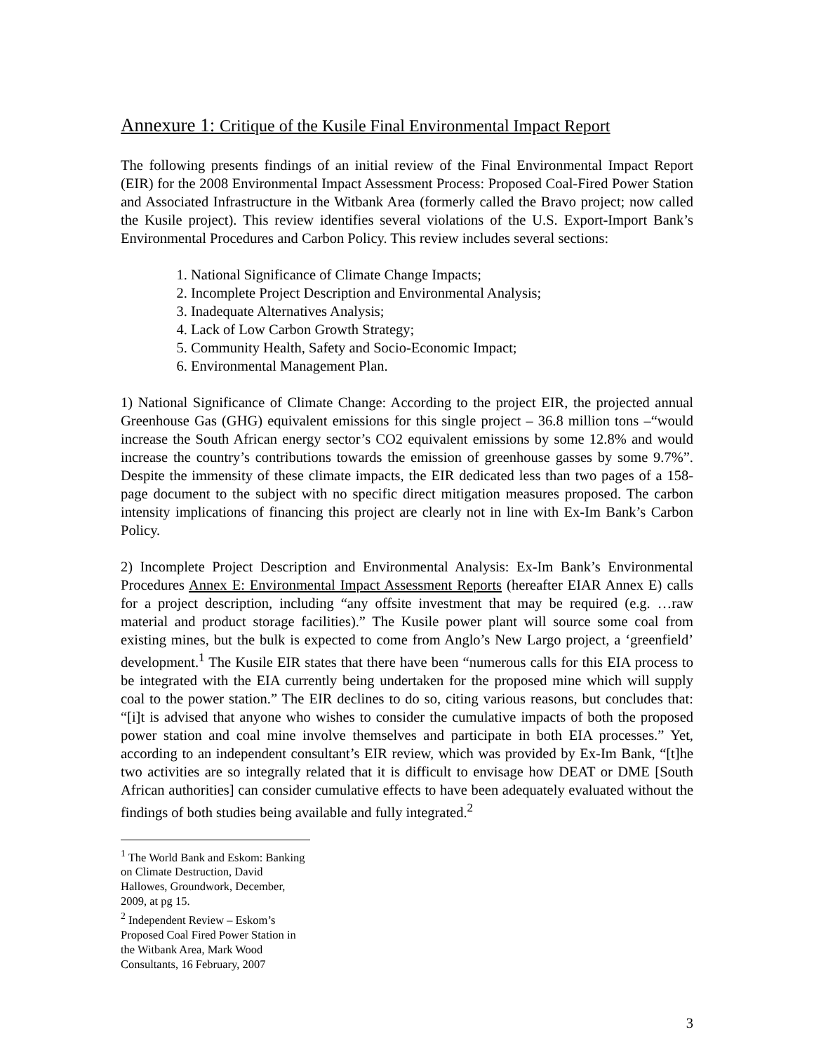Annexure 1: Critique of the Kusile Final Environmental Impact Report
The following presents findings of an initial review of the Final Environmental Impact Report (EIR) for the 2008 Environmental Impact Assessment Process: Proposed Coal-Fired Power Station and Associated Infrastructure in the Witbank Area (formerly called the Bravo project; now called the Kusile project). This review identifies several violations of the U.S. Export-Import Bank’s Environmental Procedures and Carbon Policy. This review includes several sections:
1. National Significance of Climate Change Impacts;
2. Incomplete Project Description and Environmental Analysis;
3. Inadequate Alternatives Analysis;
4. Lack of Low Carbon Growth Strategy;
5. Community Health, Safety and Socio-Economic Impact;
6. Environmental Management Plan.
1) National Significance of Climate Change: According to the project EIR, the projected annual Greenhouse Gas (GHG) equivalent emissions for this single project – 36.8 million tons –“would increase the South African energy sector’s CO2 equivalent emissions by some 12.8% and would increase the country’s contributions towards the emission of greenhouse gasses by some 9.7%”. Despite the immensity of these climate impacts, the EIR dedicated less than two pages of a 158-page document to the subject with no specific direct mitigation measures proposed. The carbon intensity implications of financing this project are clearly not in line with Ex-Im Bank’s Carbon Policy.
2) Incomplete Project Description and Environmental Analysis: Ex-Im Bank’s Environmental Procedures Annex E: Environmental Impact Assessment Reports (hereafter EIAR Annex E) calls for a project description, including “any offsite investment that may be required (e.g. …raw material and product storage facilities).” The Kusile power plant will source some coal from existing mines, but the bulk is expected to come from Anglo’s New Largo project, a ‘greenfield’ development.<sup>1</sup> The Kusile EIR states that there have been “numerous calls for this EIA process to be integrated with the EIA currently being undertaken for the proposed mine which will supply coal to the power station.” The EIR declines to do so, citing various reasons, but concludes that: “[i]t is advised that anyone who wishes to consider the cumulative impacts of both the proposed power station and coal mine involve themselves and participate in both EIA processes.” Yet, according to an independent consultant’s EIR review, which was provided by Ex-Im Bank, “[t]he two activities are so integrally related that it is difficult to envisage how DEAT or DME [South African authorities] can consider cumulative effects to have been adequately evaluated without the findings of both studies being available and fully integrated.<sup>2</sup>
<sup>1</sup> The World Bank and Eskom: Banking on Climate Destruction, David Hallowes, Groundwork, December, 2009, at pg 15.
<sup>2</sup> Independent Review – Eskom’s Proposed Coal Fired Power Station in the Witbank Area, Mark Wood Consultants, 16 February, 2007
3